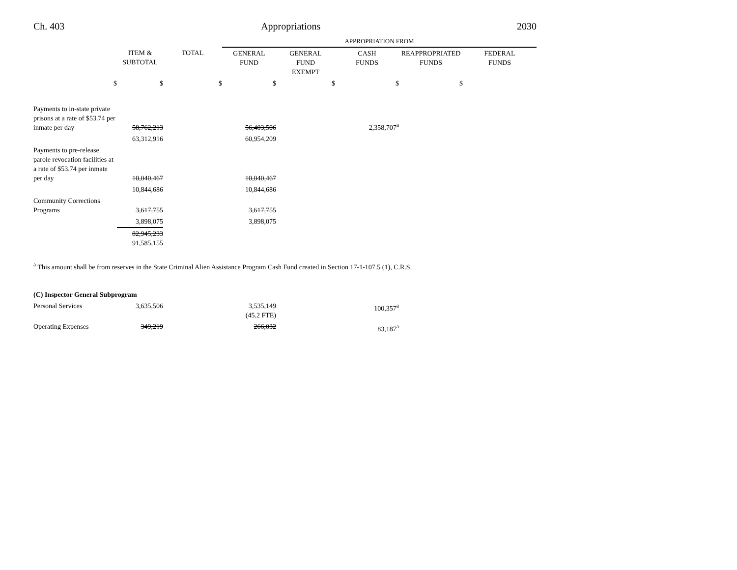Ch. 403 Appropriations 2030
| | | | APPROPRIATION FROM | | | | |
| | ITEM & SUBTOTAL | TOTAL | GENERAL FUND | GENERAL FUND EXEMPT | CASH FUNDS | REAPPROPRIATED FUNDS | FEDERAL FUNDS |
| $ | $ | $ | $ | $ | $ | $ | |
| Payments to in-state private prisons at a rate of $53.74 per inmate per day | 58,762,213 | | 56,403,506 | | 2,358,707<sup>a</sup> | | |
| | 63,312,916 | | 60,954,209 | | | | |
| Payments to pre-release parole revocation facilities at a rate of $53.74 per inmate per day | 10,040,467 | | 10,040,467 | | | | |
| | 10,844,686 | | 10,844,686 | | | | |
| Community Corrections Programs | 3,617,755 | | 3,617,755 | | | | |
| | 3,898,075 | | 3,898,075 | | | | |
| | 82,945,233 91,585,155 | | | | | | |
<sup>a</sup> This amount shall be from reserves in the State Criminal Alien Assistance Program Cash Fund created in Section 17-1-107.5 (1), C.R.S.
| (C) Inspector General Subprogram | | | | | | | |
| Personal Services | 3,635,506 | | 3,535,149 (45.2 FTE) | | 100,357<sup>a</sup> | | |
| Operating Expenses | 349,219 | | 266,032 | | 83,187<sup>a</sup> | | |